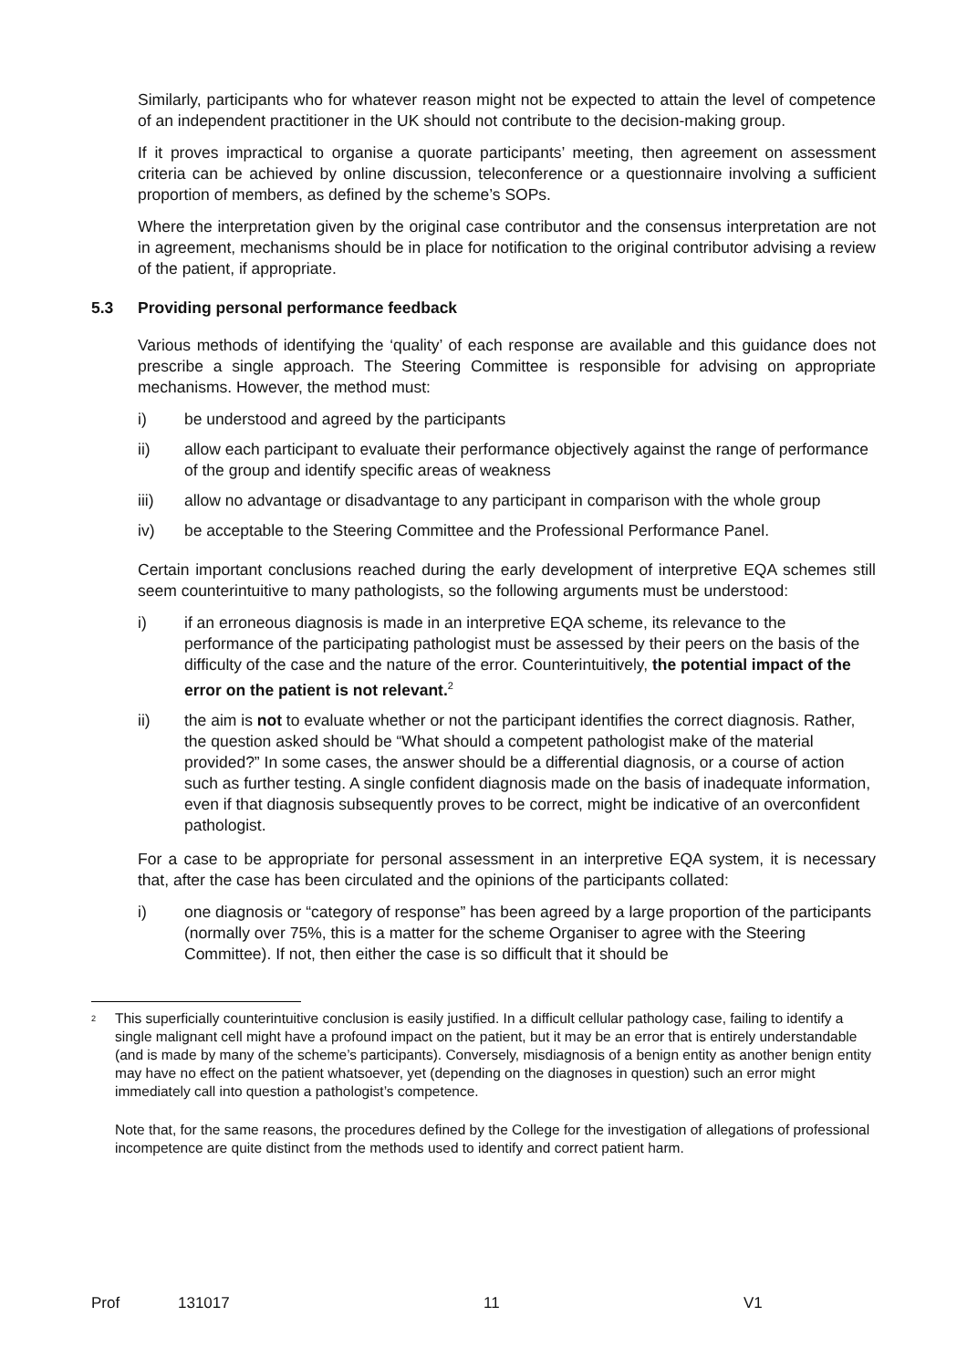Similarly, participants who for whatever reason might not be expected to attain the level of competence of an independent practitioner in the UK should not contribute to the decision-making group.
If it proves impractical to organise a quorate participants’ meeting, then agreement on assessment criteria can be achieved by online discussion, teleconference or a questionnaire involving a sufficient proportion of members, as defined by the scheme’s SOPs.
Where the interpretation given by the original case contributor and the consensus interpretation are not in agreement, mechanisms should be in place for notification to the original contributor advising a review of the patient, if appropriate.
5.3 Providing personal performance feedback
Various methods of identifying the ‘quality’ of each response are available and this guidance does not prescribe a single approach. The Steering Committee is responsible for advising on appropriate mechanisms. However, the method must:
i) be understood and agreed by the participants
ii) allow each participant to evaluate their performance objectively against the range of performance of the group and identify specific areas of weakness
iii) allow no advantage or disadvantage to any participant in comparison with the whole group
iv) be acceptable to the Steering Committee and the Professional Performance Panel.
Certain important conclusions reached during the early development of interpretive EQA schemes still seem counterintuitive to many pathologists, so the following arguments must be understood:
i) if an erroneous diagnosis is made in an interpretive EQA scheme, its relevance to the performance of the participating pathologist must be assessed by their peers on the basis of the difficulty of the case and the nature of the error. Counterintuitively, the potential impact of the error on the patient is not relevant.<sup>2</sup>
ii) the aim is not to evaluate whether or not the participant identifies the correct diagnosis. Rather, the question asked should be “What should a competent pathologist make of the material provided?” In some cases, the answer should be a differential diagnosis, or a course of action such as further testing. A single confident diagnosis made on the basis of inadequate information, even if that diagnosis subsequently proves to be correct, might be indicative of an overconfident pathologist.
For a case to be appropriate for personal assessment in an interpretive EQA system, it is necessary that, after the case has been circulated and the opinions of the participants collated:
i) one diagnosis or “category of response” has been agreed by a large proportion of the participants (normally over 75%, this is a matter for the scheme Organiser to agree with the Steering Committee). If not, then either the case is so difficult that it should be
<sup>2</sup>
This superficially counterintuitive conclusion is easily justified. In a difficult cellular pathology case, failing to identify a single malignant cell might have a profound impact on the patient, but it may be an error that is entirely understandable (and is made by many of the scheme’s participants). Conversely, misdiagnosis of a benign entity as another benign entity may have no effect on the patient whatsoever, yet (depending on the diagnoses in question) such an error might immediately call into question a pathologist’s competence.
Note that, for the same reasons, the procedures defined by the College for the investigation of allegations of professional incompetence are quite distinct from the methods used to identify and correct patient harm.
Prof 131017 11 V1